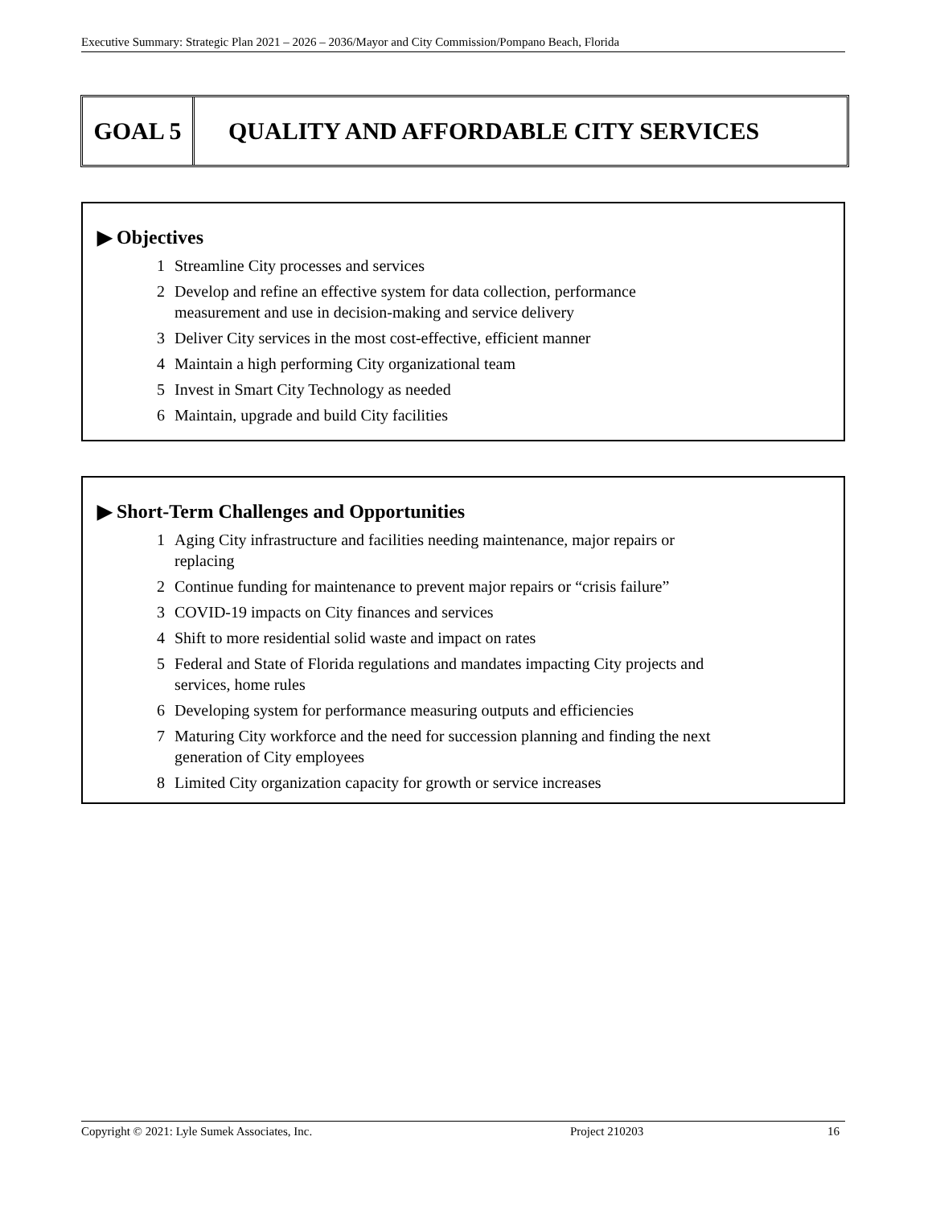Executive Summary: Strategic Plan 2021 – 2026 – 2036/Mayor and City Commission/Pompano Beach, Florida
GOAL 5 QUALITY AND AFFORDABLE CITY SERVICES
▶ Objectives
1 Streamline City processes and services
2 Develop and refine an effective system for data collection, performance
measurement and use in decision-making and service delivery
3 Deliver City services in the most cost-effective, efficient manner
4 Maintain a high performing City organizational team
5 Invest in Smart City Technology as needed
6 Maintain, upgrade and build City facilities
▶ Short-Term Challenges and Opportunities
1 Aging City infrastructure and facilities needing maintenance, major repairs or
replacing
2 Continue funding for maintenance to prevent major repairs or “crisis failure”
3 COVID-19 impacts on City finances and services
4 Shift to more residential solid waste and impact on rates
5 Federal and State of Florida regulations and mandates impacting City projects and
services, home rules
6 Developing system for performance measuring outputs and efficiencies
7 Maturing City workforce and the need for succession planning and finding the next
generation of City employees
8 Limited City organization capacity for growth or service increases
Copyright © 2021: Lyle Sumek Associates, Inc. Project 210203 16